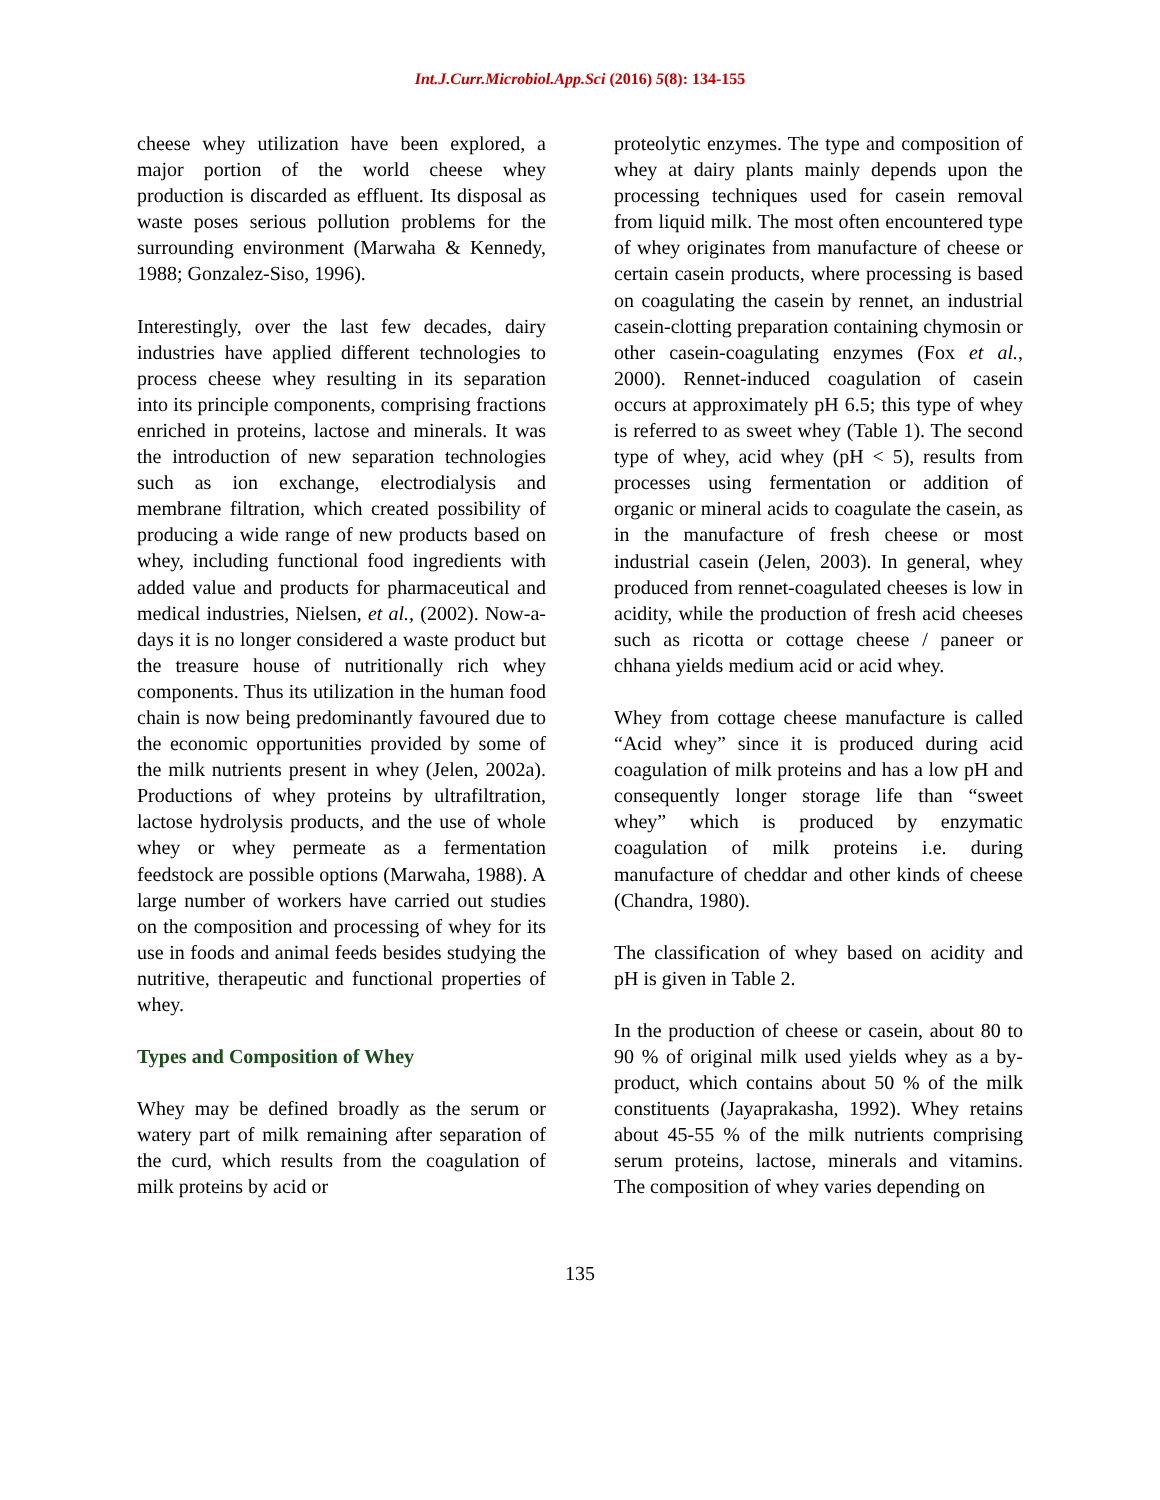Int.J.Curr.Microbiol.App.Sci (2016) 5(8): 134-155
cheese whey utilization have been explored, a major portion of the world cheese whey production is discarded as effluent. Its disposal as waste poses serious pollution problems for the surrounding environment (Marwaha & Kennedy, 1988; Gonzalez-Siso, 1996).
Interestingly, over the last few decades, dairy industries have applied different technologies to process cheese whey resulting in its separation into its principle components, comprising fractions enriched in proteins, lactose and minerals. It was the introduction of new separation technologies such as ion exchange, electrodialysis and membrane filtration, which created possibility of producing a wide range of new products based on whey, including functional food ingredients with added value and products for pharmaceutical and medical industries, Nielsen, et al., (2002). Now-a-days it is no longer considered a waste product but the treasure house of nutritionally rich whey components. Thus its utilization in the human food chain is now being predominantly favoured due to the economic opportunities provided by some of the milk nutrients present in whey (Jelen, 2002a). Productions of whey proteins by ultrafiltration, lactose hydrolysis products, and the use of whole whey or whey permeate as a fermentation feedstock are possible options (Marwaha, 1988). A large number of workers have carried out studies on the composition and processing of whey for its use in foods and animal feeds besides studying the nutritive, therapeutic and functional properties of whey.
Types and Composition of Whey
Whey may be defined broadly as the serum or watery part of milk remaining after separation of the curd, which results from the coagulation of milk proteins by acid or
proteolytic enzymes. The type and composition of whey at dairy plants mainly depends upon the processing techniques used for casein removal from liquid milk. The most often encountered type of whey originates from manufacture of cheese or certain casein products, where processing is based on coagulating the casein by rennet, an industrial casein-clotting preparation containing chymosin or other casein-coagulating enzymes (Fox et al., 2000). Rennet-induced coagulation of casein occurs at approximately pH 6.5; this type of whey is referred to as sweet whey (Table 1). The second type of whey, acid whey (pH < 5), results from processes using fermentation or addition of organic or mineral acids to coagulate the casein, as in the manufacture of fresh cheese or most industrial casein (Jelen, 2003). In general, whey produced from rennet-coagulated cheeses is low in acidity, while the production of fresh acid cheeses such as ricotta or cottage cheese / paneer or chhana yields medium acid or acid whey.
Whey from cottage cheese manufacture is called “Acid whey” since it is produced during acid coagulation of milk proteins and has a low pH and consequently longer storage life than “sweet whey” which is produced by enzymatic coagulation of milk proteins i.e. during manufacture of cheddar and other kinds of cheese (Chandra, 1980).
The classification of whey based on acidity and pH is given in Table 2.
In the production of cheese or casein, about 80 to 90 % of original milk used yields whey as a by-product, which contains about 50 % of the milk constituents (Jayaprakasha, 1992). Whey retains about 45-55 % of the milk nutrients comprising serum proteins, lactose, minerals and vitamins. The composition of whey varies depending on
135